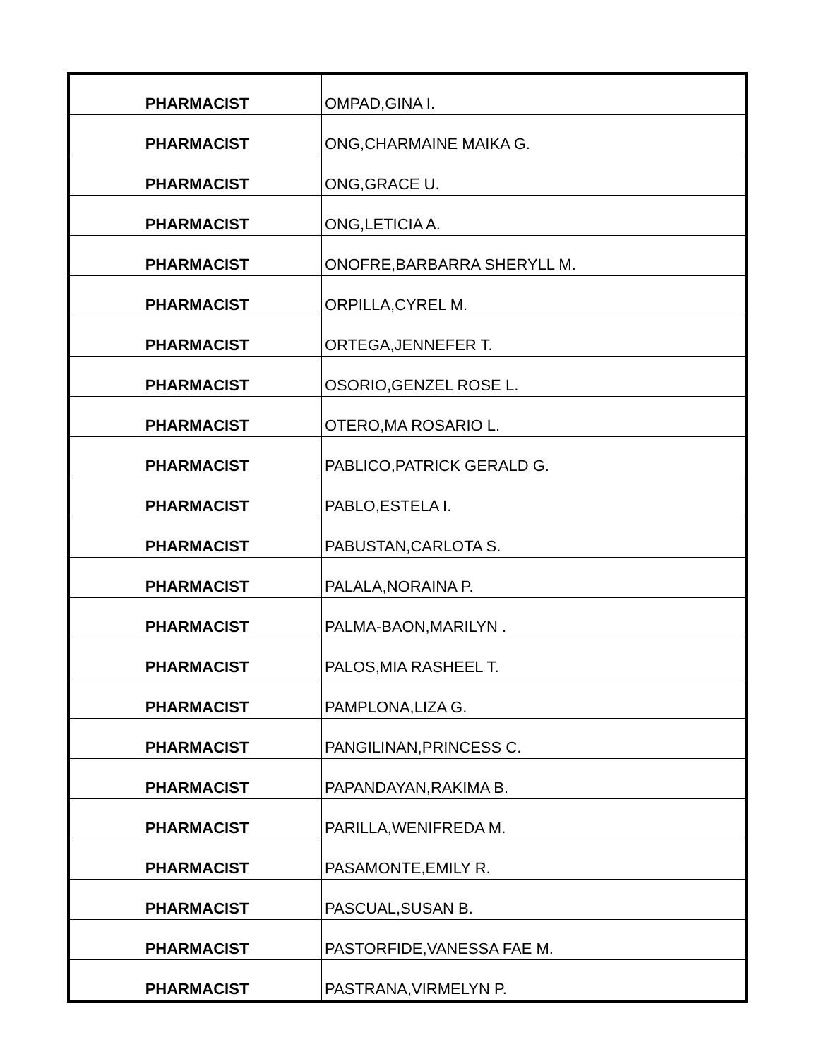| PHARMACIST | OMPAD,GINA I. |
| PHARMACIST | ONG,CHARMAINE MAIKA G. |
| PHARMACIST | ONG,GRACE U. |
| PHARMACIST | ONG,LETICIA A. |
| PHARMACIST | ONOFRE,BARBARRA SHERYLL M. |
| PHARMACIST | ORPILLA,CYREL M. |
| PHARMACIST | ORTEGA,JENNEFER T. |
| PHARMACIST | OSORIO,GENZEL ROSE L. |
| PHARMACIST | OTERO,MA ROSARIO L. |
| PHARMACIST | PABLICO,PATRICK GERALD G. |
| PHARMACIST | PABLO,ESTELA I. |
| PHARMACIST | PABUSTAN,CARLOTA S. |
| PHARMACIST | PALALA,NORAINA P. |
| PHARMACIST | PALMA-BAON,MARILYN . |
| PHARMACIST | PALOS,MIA RASHEEL T. |
| PHARMACIST | PAMPLONA,LIZA G. |
| PHARMACIST | PANGILINAN,PRINCESS C. |
| PHARMACIST | PAPANDAYAN,RAKIMA B. |
| PHARMACIST | PARILLA,WENIFREDA M. |
| PHARMACIST | PASAMONTE,EMILY R. |
| PHARMACIST | PASCUAL,SUSAN B. |
| PHARMACIST | PASTORFIDE,VANESSA FAE M. |
| PHARMACIST | PASTRANA,VIRMELYN P. |